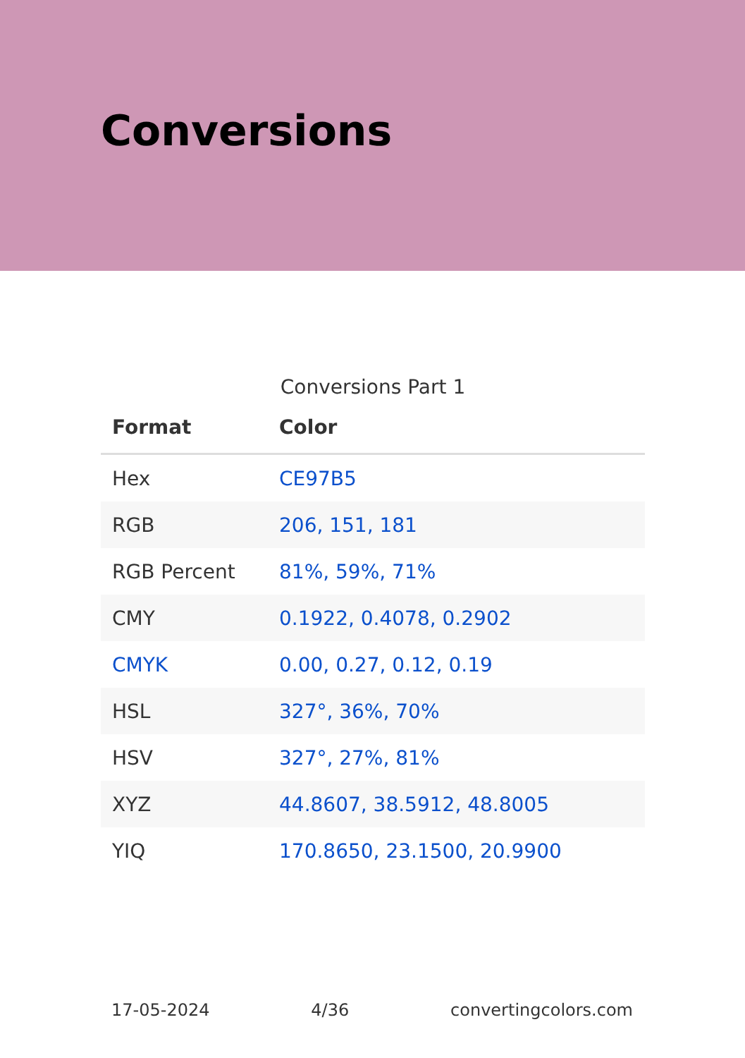Conversions
Conversions Part 1
| Format | Color |
| --- | --- |
| Hex | CE97B5 |
| RGB | 206, 151, 181 |
| RGB Percent | 81%, 59%, 71% |
| CMY | 0.1922, 0.4078, 0.2902 |
| CMYK | 0.00, 0.27, 0.12, 0.19 |
| HSL | 327°, 36%, 70% |
| HSV | 327°, 27%, 81% |
| XYZ | 44.8607, 38.5912, 48.8005 |
| YIQ | 170.8650, 23.1500, 20.9900 |
17-05-2024 4/36 convertingcolors.com